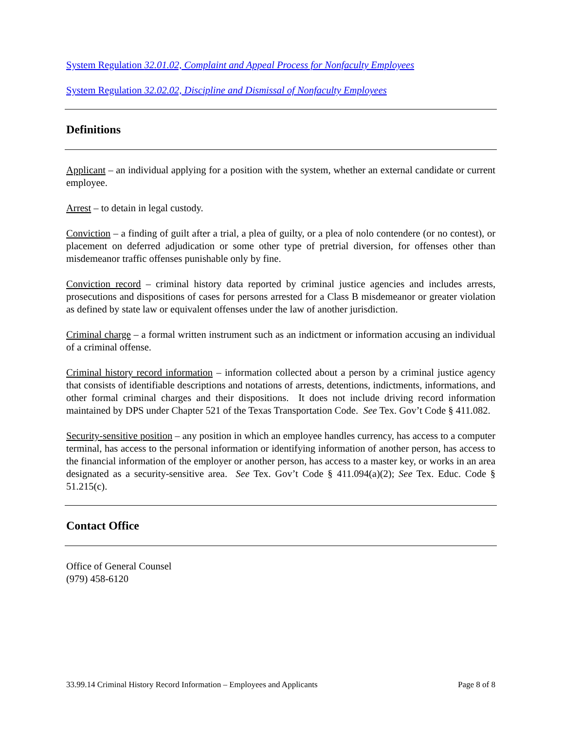System Regulation 32.01.02, Complaint and Appeal Process for Nonfaculty Employees
System Regulation 32.02.02, Discipline and Dismissal of Nonfaculty Employees
Definitions
Applicant – an individual applying for a position with the system, whether an external candidate or current employee.
Arrest – to detain in legal custody.
Conviction – a finding of guilt after a trial, a plea of guilty, or a plea of nolo contendere (or no contest), or placement on deferred adjudication or some other type of pretrial diversion, for offenses other than misdemeanor traffic offenses punishable only by fine.
Conviction record – criminal history data reported by criminal justice agencies and includes arrests, prosecutions and dispositions of cases for persons arrested for a Class B misdemeanor or greater violation as defined by state law or equivalent offenses under the law of another jurisdiction.
Criminal charge – a formal written instrument such as an indictment or information accusing an individual of a criminal offense.
Criminal history record information – information collected about a person by a criminal justice agency that consists of identifiable descriptions and notations of arrests, detentions, indictments, informations, and other formal criminal charges and their dispositions. It does not include driving record information maintained by DPS under Chapter 521 of the Texas Transportation Code. See Tex. Gov’t Code § 411.082.
Security-sensitive position – any position in which an employee handles currency, has access to a computer terminal, has access to the personal information or identifying information of another person, has access to the financial information of the employer or another person, has access to a master key, or works in an area designated as a security-sensitive area. See Tex. Gov’t Code § 411.094(a)(2); See Tex. Educ. Code § 51.215(c).
Contact Office
Office of General Counsel
(979) 458-6120
33.99.14 Criminal History Record Information – Employees and Applicants Page 8 of 8